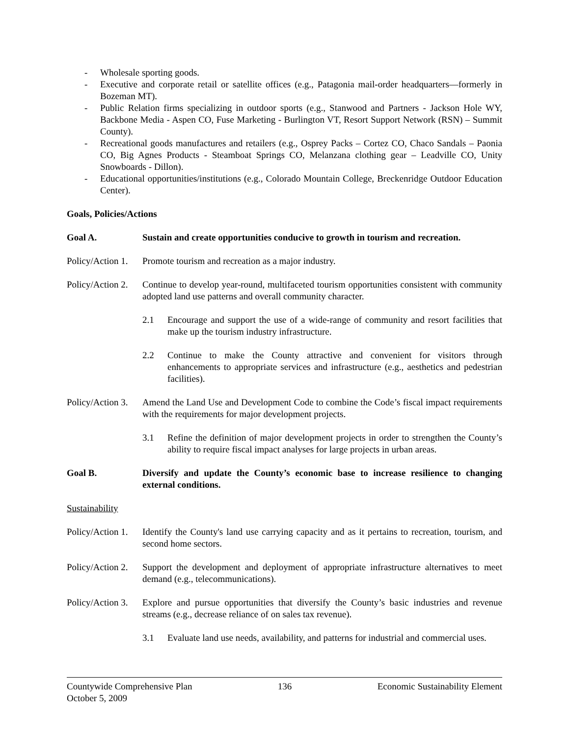- Wholesale sporting goods.
- Executive and corporate retail or satellite offices (e.g., Patagonia mail-order headquarters—formerly in Bozeman MT).
- Public Relation firms specializing in outdoor sports (e.g., Stanwood and Partners - Jackson Hole WY, Backbone Media - Aspen CO, Fuse Marketing - Burlington VT, Resort Support Network (RSN) – Summit County).
- Recreational goods manufactures and retailers (e.g., Osprey Packs – Cortez CO, Chaco Sandals – Paonia CO, Big Agnes Products - Steamboat Springs CO, Melanzana clothing gear – Leadville CO, Unity Snowboards - Dillon).
- Educational opportunities/institutions (e.g., Colorado Mountain College, Breckenridge Outdoor Education Center).
Goals, Policies/Actions
Goal A. Sustain and create opportunities conducive to growth in tourism and recreation.
Policy/Action 1. Promote tourism and recreation as a major industry.
Policy/Action 2. Continue to develop year-round, multifaceted tourism opportunities consistent with community adopted land use patterns and overall community character.
2.1 Encourage and support the use of a wide-range of community and resort facilities that make up the tourism industry infrastructure.
2.2 Continue to make the County attractive and convenient for visitors through enhancements to appropriate services and infrastructure (e.g., aesthetics and pedestrian facilities).
Policy/Action 3. Amend the Land Use and Development Code to combine the Code’s fiscal impact requirements with the requirements for major development projects.
3.1 Refine the definition of major development projects in order to strengthen the County’s ability to require fiscal impact analyses for large projects in urban areas.
Goal B. Diversify and update the County’s economic base to increase resilience to changing external conditions.
Sustainability
Policy/Action 1. Identify the County's land use carrying capacity and as it pertains to recreation, tourism, and second home sectors.
Policy/Action 2. Support the development and deployment of appropriate infrastructure alternatives to meet demand (e.g., telecommunications).
Policy/Action 3. Explore and pursue opportunities that diversify the County’s basic industries and revenue streams (e.g., decrease reliance of on sales tax revenue).
3.1 Evaluate land use needs, availability, and patterns for industrial and commercial uses.
Countywide Comprehensive Plan
October 5, 2009 136 Economic Sustainability Element